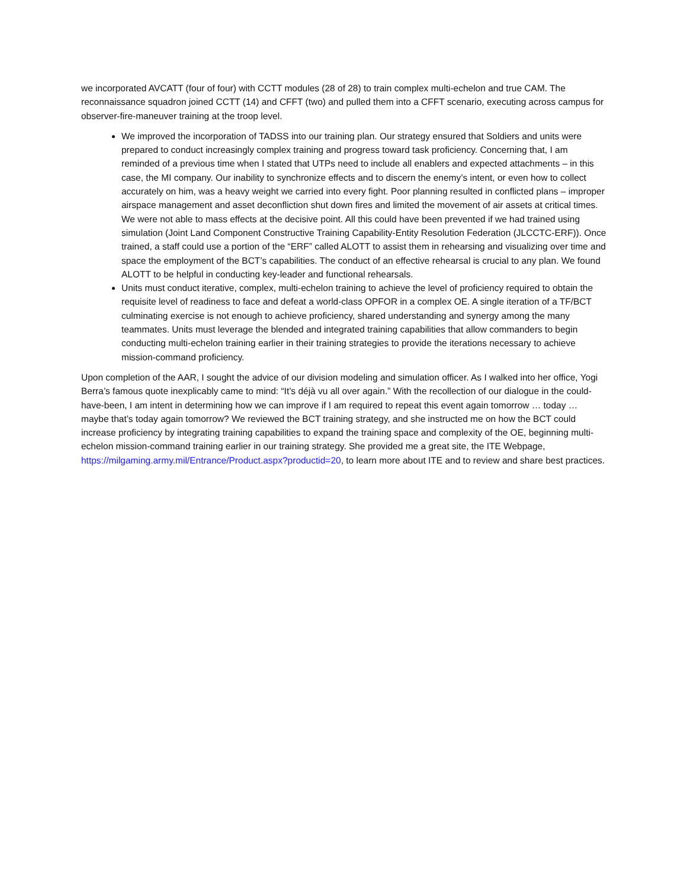we incorporated AVCATT (four of four) with CCTT modules (28 of 28) to train complex multi-echelon and true CAM. The reconnaissance squadron joined CCTT (14) and CFFT (two) and pulled them into a CFFT scenario, executing across campus for observer-fire-maneuver training at the troop level.
We improved the incorporation of TADSS into our training plan. Our strategy ensured that Soldiers and units were prepared to conduct increasingly complex training and progress toward task proficiency. Concerning that, I am reminded of a previous time when I stated that UTPs need to include all enablers and expected attachments – in this case, the MI company. Our inability to synchronize effects and to discern the enemy’s intent, or even how to collect accurately on him, was a heavy weight we carried into every fight. Poor planning resulted in conflicted plans – improper airspace management and asset deconfliction shut down fires and limited the movement of air assets at critical times. We were not able to mass effects at the decisive point. All this could have been prevented if we had trained using simulation (Joint Land Component Constructive Training Capability-Entity Resolution Federation (JLCCTC-ERF)). Once trained, a staff could use a portion of the “ERF” called ALOTT to assist them in rehearsing and visualizing over time and space the employment of the BCT’s capabilities. The conduct of an effective rehearsal is crucial to any plan. We found ALOTT to be helpful in conducting key-leader and functional rehearsals.
Units must conduct iterative, complex, multi-echelon training to achieve the level of proficiency required to obtain the requisite level of readiness to face and defeat a world-class OPFOR in a complex OE. A single iteration of a TF/BCT culminating exercise is not enough to achieve proficiency, shared understanding and synergy among the many teammates. Units must leverage the blended and integrated training capabilities that allow commanders to begin conducting multi-echelon training earlier in their training strategies to provide the iterations necessary to achieve mission-command proficiency.
Upon completion of the AAR, I sought the advice of our division modeling and simulation officer. As I walked into her office, Yogi Berra’s famous quote inexplicably came to mind: “It’s déjà vu all over again.” With the recollection of our dialogue in the could-have-been, I am intent in determining how we can improve if I am required to repeat this event again tomorrow … today … maybe that’s today again tomorrow? We reviewed the BCT training strategy, and she instructed me on how the BCT could increase proficiency by integrating training capabilities to expand the training space and complexity of the OE, beginning multi-echelon mission-command training earlier in our training strategy. She provided me a great site, the ITE Webpage, https://milgaming.army.mil/Entrance/Product.aspx?productid=20, to learn more about ITE and to review and share best practices.